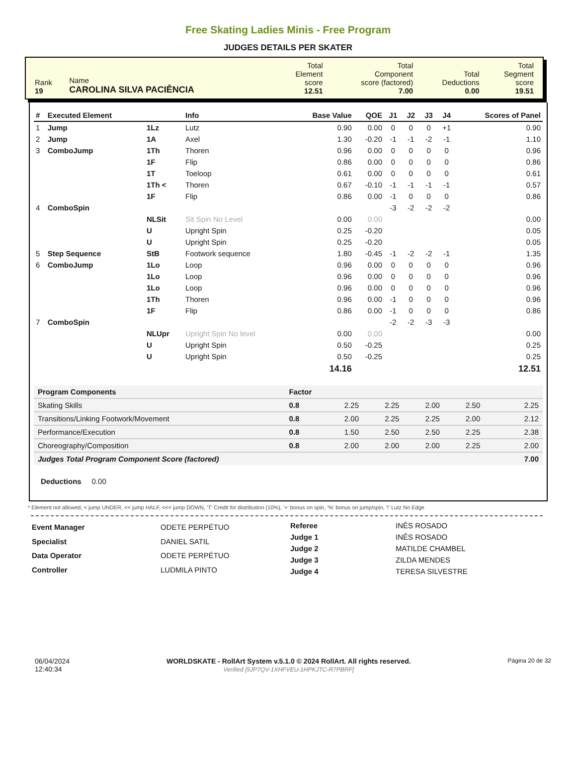Free Skating Ladies Minis - Free Program
JUDGES DETAILS PER SKATER
| Rank 19 | Name CAROLINA SILVA PACIÊNCIA | Total Element score 12.51 | Total Component score (factored) 7.00 | Total Deductions 0.00 | Total Segment score 19.51 |
| # | Executed Element | | Info | Base Value | QOE | J1 | J2 | J3 | J4 | Scores of Panel |
| --- | --- | --- | --- | --- | --- | --- | --- | --- | --- | --- |
| 1 | Jump | 1Lz | Lutz | 0.90 | 0.00 | 0 | 0 | 0 | +1 | 0.90 |
| 2 | Jump | 1A | Axel | 1.30 | -0.20 | -1 | -1 | -2 | -1 | 1.10 |
| 3 | ComboJump | 1Th | Thoren | 0.96 | 0.00 | 0 | 0 | 0 | 0 | 0.96 |
| | | 1F | Flip | 0.86 | 0.00 | 0 | 0 | 0 | 0 | 0.86 |
| | | 1T | Toeloop | 0.61 | 0.00 | 0 | 0 | 0 | 0 | 0.61 |
| | | 1Th < | Thoren | 0.67 | -0.10 | -1 | -1 | -1 | -1 | 0.57 |
| | | 1F | Flip | 0.86 | 0.00 | -1 | 0 | 0 | 0 | 0.86 |
| 4 | ComboSpin | | | | | -3 | -2 | -2 | -2 | |
| | | NLSit | Sit Spin No Level | 0.00 | 0.00 | | | | | 0.00 |
| | | U | Upright Spin | 0.25 | -0.20 | | | | | 0.05 |
| | | U | Upright Spin | 0.25 | -0.20 | | | | | 0.05 |
| 5 | Step Sequence | StB | Footwork sequence | 1.80 | -0.45 | -1 | -2 | -2 | -1 | 1.35 |
| 6 | ComboJump | 1Lo | Loop | 0.96 | 0.00 | 0 | 0 | 0 | 0 | 0.96 |
| | | 1Lo | Loop | 0.96 | 0.00 | 0 | 0 | 0 | 0 | 0.96 |
| | | 1Lo | Loop | 0.96 | 0.00 | 0 | 0 | 0 | 0 | 0.96 |
| | | 1Th | Thoren | 0.96 | 0.00 | -1 | 0 | 0 | 0 | 0.96 |
| | | 1F | Flip | 0.86 | 0.00 | -1 | 0 | 0 | 0 | 0.86 |
| 7 | ComboSpin | | | | | -2 | -2 | -3 | -3 | |
| | | NLUpr | Upright Spin No level | 0.00 | 0.00 | | | | | 0.00 |
| | | U | Upright Spin | 0.50 | -0.25 | | | | | 0.25 |
| | | U | Upright Spin | 0.50 | -0.25 | | | | | 0.25 |
| | | | | 14.16 | | | | | | 12.51 |
| Program Components | Factor | | | | | |
| --- | --- | --- | --- | --- | --- | --- |
| Skating Skills | 0.8 | 2.25 | 2.25 | 2.00 | 2.50 | 2.25 |
| Transitions/Linking Footwork/Movement | 0.8 | 2.00 | 2.25 | 2.25 | 2.00 | 2.12 |
| Performance/Execution | 0.8 | 1.50 | 2.50 | 2.50 | 2.25 | 2.38 |
| Choreography/Composition | 0.8 | 2.00 | 2.00 | 2.00 | 2.25 | 2.00 |
| Judges Total Program Component Score (factored) | | | | | | 7.00 |
Deductions 0.00
* Element not allowed, < jump UNDER, << jump HALF, <<< jump DOWN, 'T' Credit for distribution (10%), '+' bonus on spin, '%' bonus on jump/spin, '!' Lutz No Edge
| Event Manager | ODETE PERPÉTUO |
| Specialist | DANIEL SATIL |
| Data Operator | ODETE PERPÉTUO |
| Controller | LUDMILA PINTO |
| Referee | INÊS ROSADO |
| Judge 1 | INÊS ROSADO |
| Judge 2 | MATILDE CHAMBEL |
| Judge 3 | ZILDA MENDES |
| Judge 4 | TERESA SILVESTRE |
06/04/2024
12:40:34
WORLDSKATE - RollArt System v.5.1.0 © 2024 RollArt. All rights reserved.
Verified [5JP7QV-1XHFVEU-1HPKJTC-R7PBRF]
Página 20 de 32